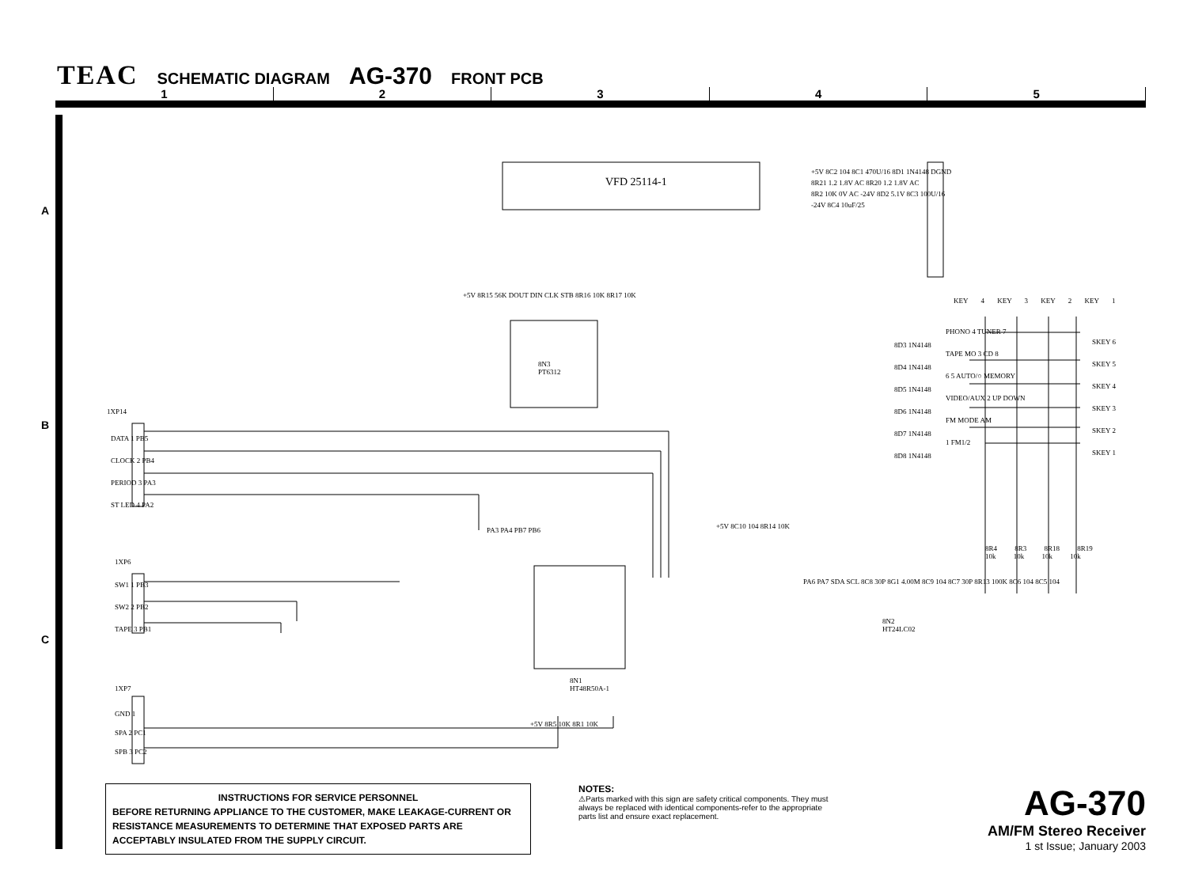TEAC SCHEMATIC DIAGRAM AG-370 FRONT PCB
1 2 3 4 5
A
B
C
VFD 25114-1
8N3
PT6312
8N1
HT48R50A-1
8N2
HT24LC02
1XP14
DATA 1 PB5
CLOCK 2 PB4
PERIOD 3 PA3
ST LED 4 PA2
1XP6
SW1 1 PB3
SW2 2 PB2
TAPE 3 PB1
1XP7
GND 1
SPA 2 PC1
SPB 3 PC2
KEY 4 KEY 3 KEY 2 KEY 1
SKEY 6
SKEY 5
SKEY 4
SKEY 3
SKEY 2
SKEY 1
PHONO 4 TUNER 7
TAPE MO 3 CD 8
6 5 AUTO/○ MEMORY
VIDEO/AUX 2 UP DOWN
FM MODE AM
1 FM1/2
8D3 1N4148
8D4 1N4148
8D5 1N4148
8D6 1N4148
8D7 1N4148
8D8 1N4148
8R4 8R3 8R18 8R19
10k 10k 10k 10k
+5V 8C2 104 8C1 470U/16 8D1 1N4148 DGND
8R21 1.2 1.8V AC 8R20 1.2 1.8V AC
8R2 10K 0V AC -24V 8D2 5.1V 8C3 100U/16
-24V 8C4 10uF/25
+5V 8R15 56K DOUT DIN CLK STB 8R16 10K 8R17 10K
PA3 PA4 PB7 PB6 +5V 8C10 104 8R14 10K
PA6 PA7 SDA SCL 8C8 30P 8G1 4.00M 8C9 104 8C7 30P 8R13 100K 8C6 104 8C5 104
+5V 8R5 10K 8R1 10K
INSTRUCTIONS FOR SERVICE PERSONNEL
BEFORE RETURNING APPLIANCE TO THE CUSTOMER, MAKE LEAKAGE-CURRENT OR RESISTANCE MEASUREMENTS TO DETERMINE THAT EXPOSED PARTS ARE ACCEPTABLY INSULATED FROM THE SUPPLY CIRCUIT.
NOTES:
⚠Parts marked with this sign are safety critical components. They must always be replaced with identical components-refer to the appropriate parts list and ensure exact replacement.
AG-370
AM/FM Stereo Receiver
1 st Issue; January 2003